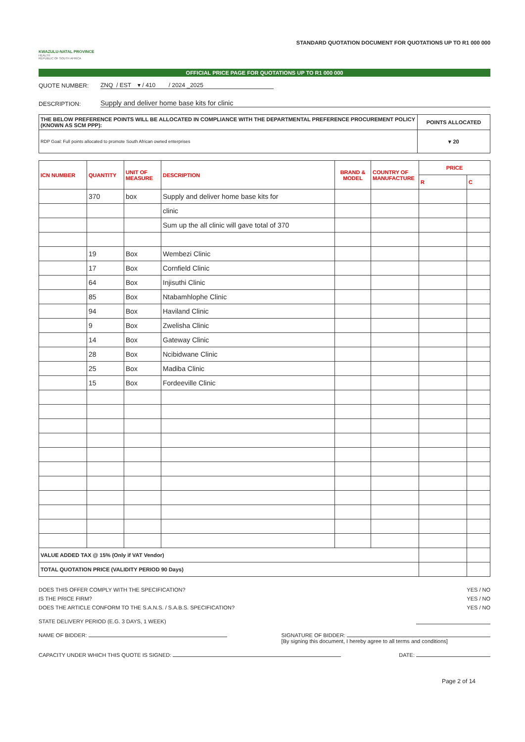KWAZULU-NATAL PROVINCE
HEALTH
REPUBLIC OF SOUTH AFRICA
STANDARD QUOTATION DOCUMENT FOR QUOTATIONS UP TO R1 000 000
OFFICIAL PRICE PAGE FOR QUOTATIONS UP TO R1 000 000
QUOTE NUMBER: ZNQ / EST ▾ / 410 / 2024 _2025
DESCRIPTION: Supply and deliver home base kits for clinic
| THE BELOW PREFERENCE POINTS WILL BE ALLOCATED IN COMPLIANCE WITH THE DEPARTMENTAL PREFERENCE PROCUREMENT POLICY (KNOWN AS SCM PPP): | POINTS ALLOCATED |
| RDP Goal: Full points allocated to promote South African owned enterprises | ▾ 20 |
| ICN NUMBER | QUANTITY | UNIT OF MEASURE | DESCRIPTION | BRAND & MODEL | COUNTRY OF MANUFACTURE | PRICE | |
| --- | --- | --- | --- | --- | --- | --- | --- |
| | | | | | | R | C |
| | 370 | box | Supply and deliver home base kits for | | | | |
| | | | clinic | | | | |
| | | | Sum up the all clinic will gave total of 370 | | | | |
| | 19 | Box | Wembezi Clinic | | | | |
| | 17 | Box | Cornfield Clinic | | | | |
| | 64 | Box | Injisuthi Clinic | | | | |
| | 85 | Box | Ntabamhlophe Clinic | | | | |
| | 94 | Box | Haviland Clinic | | | | |
| | 9 | Box | Zwelisha Clinic | | | | |
| | 14 | Box | Gateway Clinic | | | | |
| | 28 | Box | Ncibidwane Clinic | | | | |
| | 25 | Box | Madiba Clinic | | | | |
| | 15 | Box | Fordeeville Clinic | | | | |
| VALUE ADDED TAX @ 15% (Only if VAT Vendor) | | | | | | | |
| TOTAL QUOTATION PRICE (VALIDITY PERIOD 90 Days) | | | | | | | |
DOES THIS OFFER COMPLY WITH THE SPECIFICATION? YES / NO
IS THE PRICE FIRM? YES / NO
DOES THE ARTICLE CONFORM TO THE S.A.N.S. / S.A.B.S. SPECIFICATION? YES / NO
STATE DELIVERY PERIOD (E.G. 3 DAYS, 1 WEEK)
NAME OF BIDDER: SIGNATURE OF BIDDER:
[By signing this document, I hereby agree to all terms and conditions]
CAPACITY UNDER WHICH THIS QUOTE IS SIGNED: DATE:
Page 2 of 14